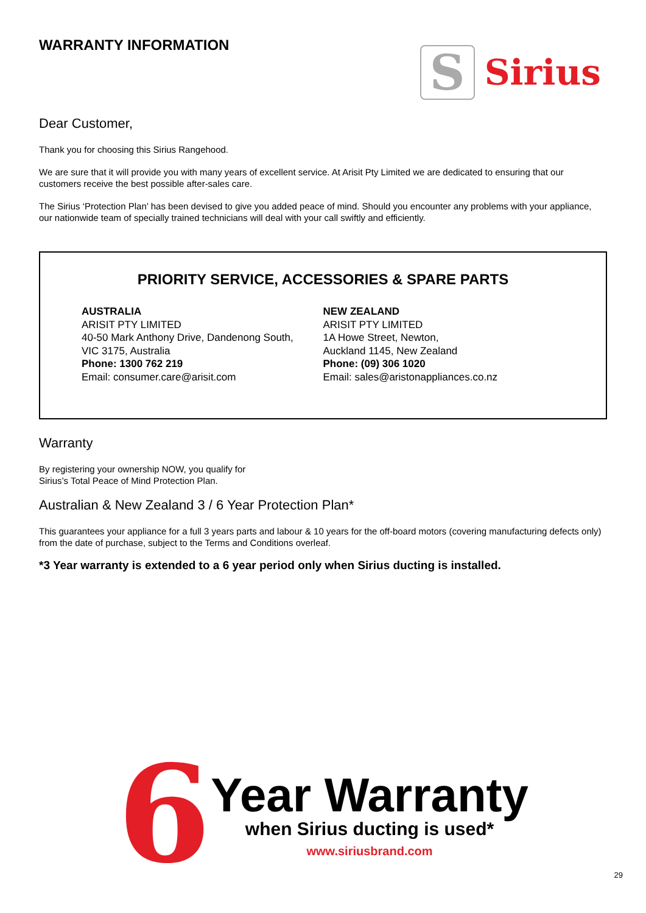WARRANTY INFORMATION
S
Sirius
Dear Customer,
Thank you for choosing this Sirius Rangehood.
We are sure that it will provide you with many years of excellent service. At Arisit Pty Limited we are dedicated to ensuring that our customers receive the best possible after-sales care.
The Sirius ‘Protection Plan’ has been devised to give you added peace of mind. Should you encounter any problems with your appliance, our nationwide team of specially trained technicians will deal with your call swiftly and efficiently.
PRIORITY SERVICE, ACCESSORIES & SPARE PARTS
AUSTRALIA
ARISIT PTY LIMITED
40-50 Mark Anthony Drive, Dandenong South,
VIC 3175, Australia
Phone: 1300 762 219
Email: consumer.care@arisit.com
NEW ZEALAND
ARISIT PTY LIMITED
1A Howe Street, Newton,
Auckland 1145, New Zealand
Phone: (09) 306 1020
Email: sales@aristonappliances.co.nz
Warranty
By registering your ownership NOW, you qualify for
Sirius’s Total Peace of Mind Protection Plan.
Australian & New Zealand 3 / 6 Year Protection Plan*
This guarantees your appliance for a full 3 years parts and labour & 10 years for the off-board motors (covering manufacturing defects only) from the date of purchase, subject to the Terms and Conditions overleaf.
*3 Year warranty is extended to a 6 year period only when Sirius ducting is installed.
6
Year Warranty
when Sirius ducting is used*
www.siriusbrand.com
29